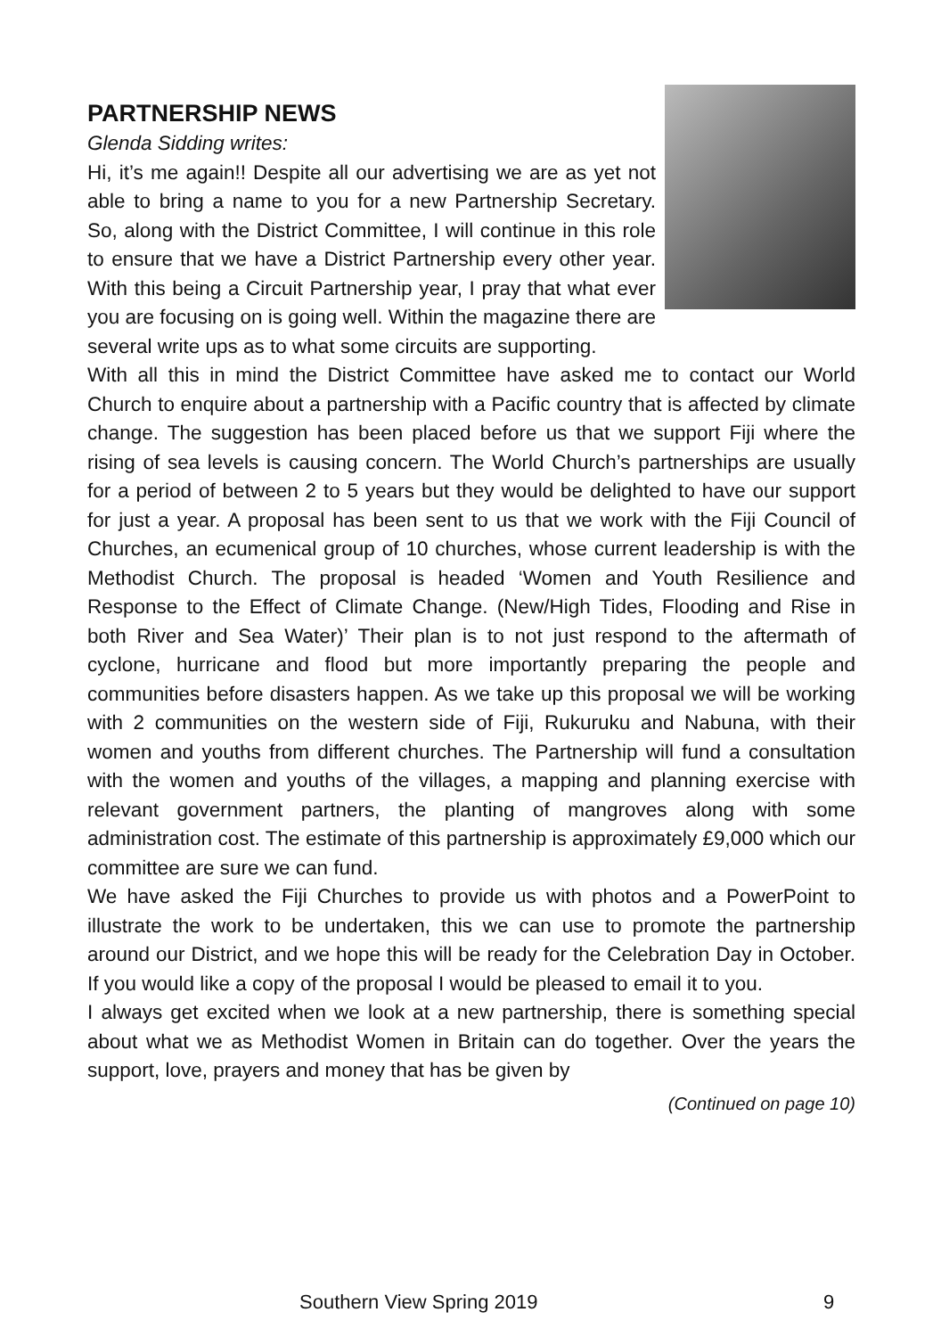PARTNERSHIP NEWS
Glenda Sidding writes:
Hi, it’s me again!! Despite all our advertising we are as yet not able to bring a name to you for a new Partnership Secretary. So, along with the District Committee, I will continue in this role to ensure that we have a District Partnership every other year. With this being a Circuit Partnership year, I pray that what ever you are focusing on is going well. Within the magazine there are several write ups as to what some circuits are supporting.
With all this in mind the District Committee have asked me to contact our World Church to enquire about a partnership with a Pacific country that is affected by climate change. The suggestion has been placed before us that we support Fiji where the rising of sea levels is causing concern. The World Church’s partnerships are usually for a period of between 2 to 5 years but they would be delighted to have our support for just a year. A proposal has been sent to us that we work with the Fiji Council of Churches, an ecumenical group of 10 churches, whose current leadership is with the Methodist Church. The proposal is headed ‘Women and Youth Resilience and Response to the Effect of Climate Change. (New/High Tides, Flooding and Rise in both River and Sea Water)’ Their plan is to not just respond to the aftermath of cyclone, hurricane and flood but more importantly preparing the people and communities before disasters happen. As we take up this proposal we will be working with 2 communities on the western side of Fiji, Rukuruku and Nabuna, with their women and youths from different churches. The Partnership will fund a consultation with the women and youths of the villages, a mapping and planning exercise with relevant government partners, the planting of mangroves along with some administration cost. The estimate of this partnership is approximately £9,000 which our committee are sure we can fund.
We have asked the Fiji Churches to provide us with photos and a PowerPoint to illustrate the work to be undertaken, this we can use to promote the partnership around our District, and we hope this will be ready for the Celebration Day in October. If you would like a copy of the proposal I would be pleased to email it to you.
I always get excited when we look at a new partnership, there is something special about what we as Methodist Women in Britain can do together. Over the years the support, love, prayers and money that has be given by
(Continued on page 10)
Southern View Spring 2019 9